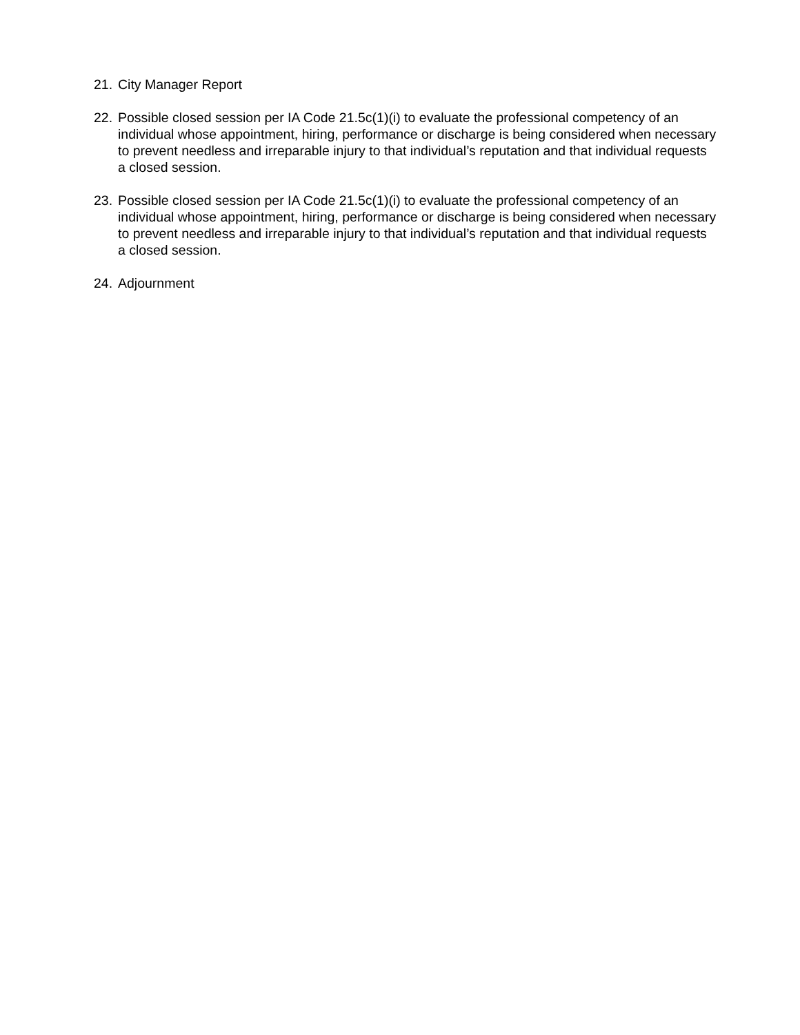21. City Manager Report
22. Possible closed session per IA Code 21.5c(1)(i) to evaluate the professional competency of an individual whose appointment, hiring, performance or discharge is being considered when necessary to prevent needless and irreparable injury to that individual’s reputation and that individual requests a closed session.
23. Possible closed session per IA Code 21.5c(1)(i) to evaluate the professional competency of an individual whose appointment, hiring, performance or discharge is being considered when necessary to prevent needless and irreparable injury to that individual’s reputation and that individual requests a closed session.
24. Adjournment